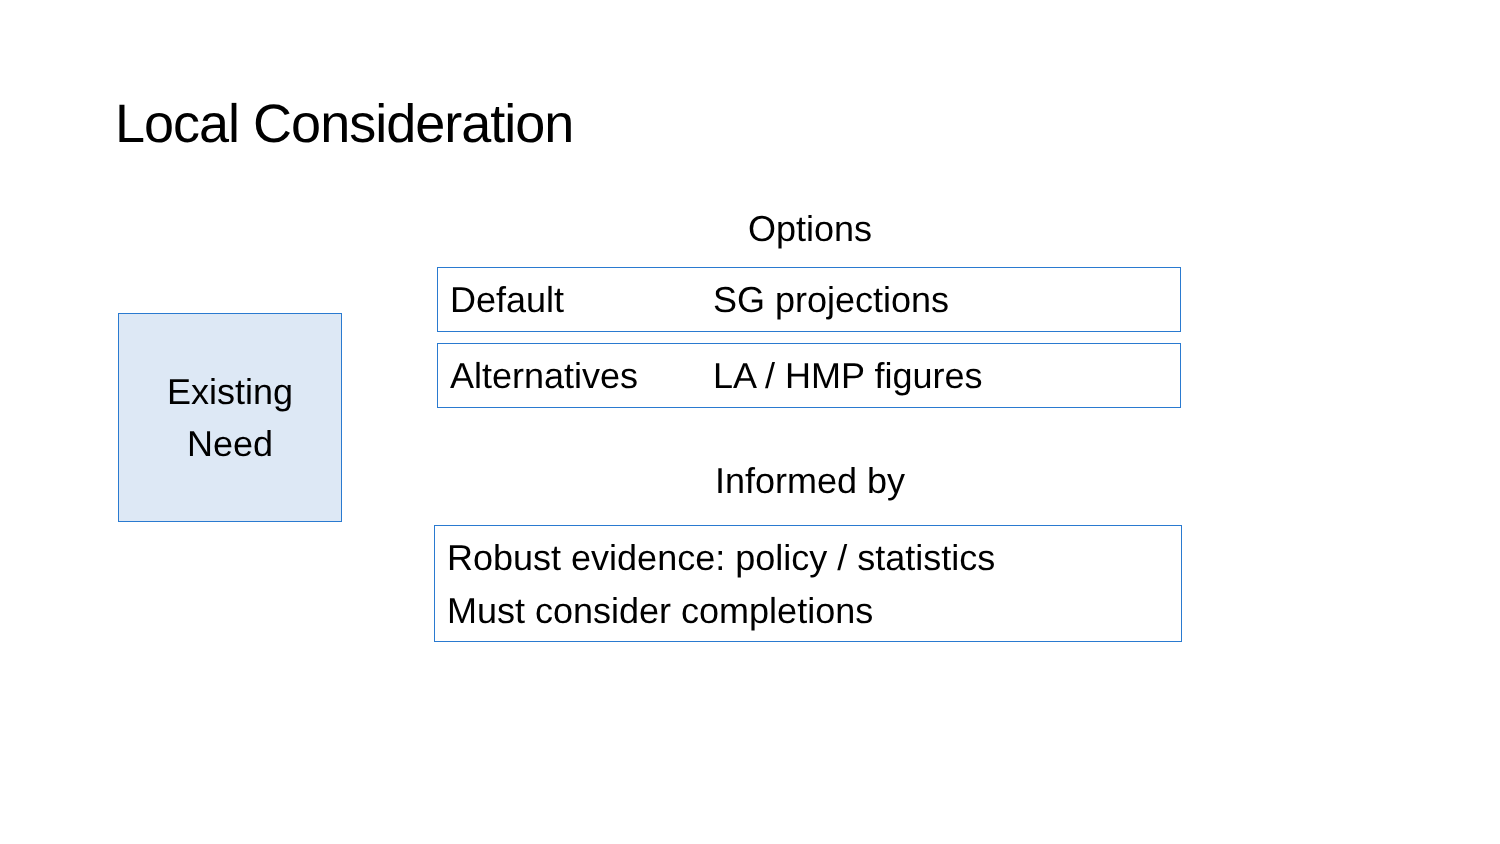Local Consideration
Existing
Need
Options
Default SG projections
Alternatives LA / HMP figures
Informed by
Robust evidence: policy / statistics
Must consider completions